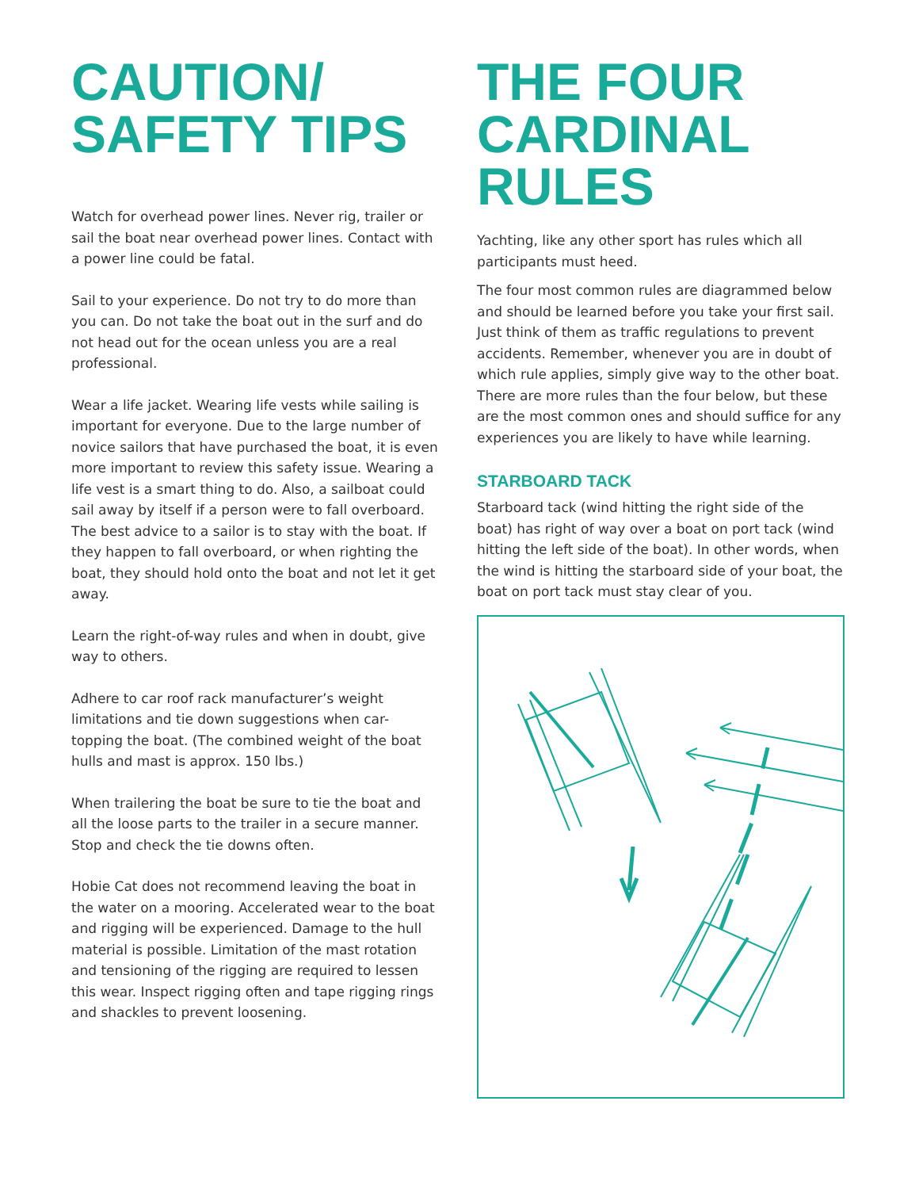CAUTION/
SAFETY TIPS
Watch for overhead power lines. Never rig, trailer or sail the boat near overhead power lines. Contact with a power line could be fatal.
Sail to your experience. Do not try to do more than you can. Do not take the boat out in the surf and do not head out for the ocean unless you are a real professional.
Wear a life jacket. Wearing life vests while sailing is important for everyone. Due to the large number of novice sailors that have purchased the boat, it is even more important to review this safety issue. Wearing a life vest is a smart thing to do. Also, a sailboat could sail away by itself if a person were to fall overboard. The best advice to a sailor is to stay with the boat. If they happen to fall overboard, or when righting the boat, they should hold onto the boat and not let it get away.
Learn the right-of-way rules and when in doubt, give way to others.
Adhere to car roof rack manufacturer’s weight limitations and tie down suggestions when car-topping the boat. (The combined weight of the boat hulls and mast is approx. 150 lbs.)
When trailering the boat be sure to tie the boat and all the loose parts to the trailer in a secure manner. Stop and check the tie downs often.
Hobie Cat does not recommend leaving the boat in the water on a mooring. Accelerated wear to the boat and rigging will be experienced. Damage to the hull material is possible. Limitation of the mast rotation and tensioning of the rigging are required to lessen this wear. Inspect rigging often and tape rigging rings and shackles to prevent loosening.
THE FOUR
CARDINAL
RULES
Yachting, like any other sport has rules which all participants must heed.
The four most common rules are diagrammed below and should be learned before you take your first sail. Just think of them as traffic regulations to prevent accidents. Remember, whenever you are in doubt of which rule applies, simply give way to the other boat. There are more rules than the four below, but these are the most common ones and should suffice for any experiences you are likely to have while learning.
STARBOARD TACK
Starboard tack (wind hitting the right side of the boat) has right of way over a boat on port tack (wind hitting the left side of the boat). In other words, when the wind is hitting the starboard side of your boat, the boat on port tack must stay clear of you.